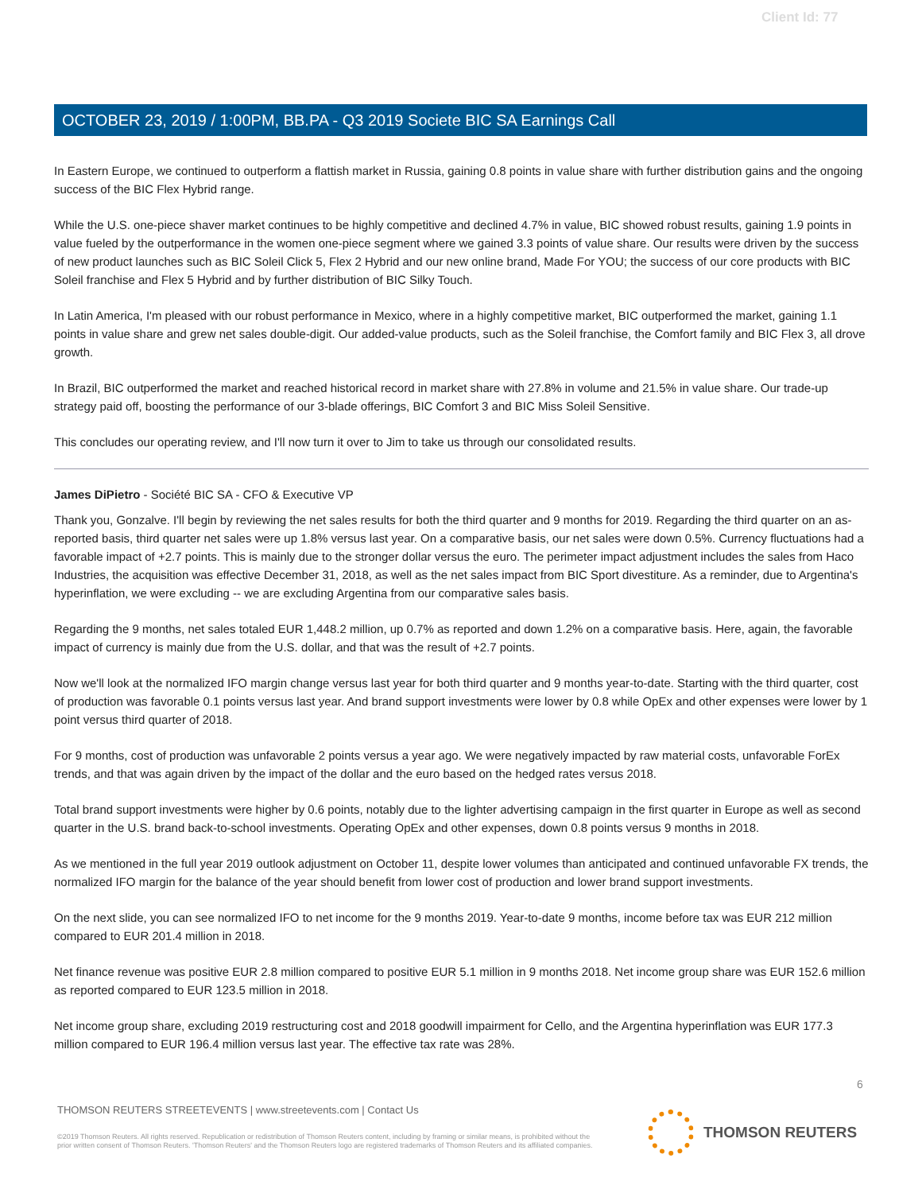Client Id: 77
OCTOBER 23, 2019 / 1:00PM, BB.PA - Q3 2019 Societe BIC SA Earnings Call
In Eastern Europe, we continued to outperform a flattish market in Russia, gaining 0.8 points in value share with further distribution gains and the ongoing success of the BIC Flex Hybrid range.
While the U.S. one-piece shaver market continues to be highly competitive and declined 4.7% in value, BIC showed robust results, gaining 1.9 points in value fueled by the outperformance in the women one-piece segment where we gained 3.3 points of value share. Our results were driven by the success of new product launches such as BIC Soleil Click 5, Flex 2 Hybrid and our new online brand, Made For YOU; the success of our core products with BIC Soleil franchise and Flex 5 Hybrid and by further distribution of BIC Silky Touch.
In Latin America, I'm pleased with our robust performance in Mexico, where in a highly competitive market, BIC outperformed the market, gaining 1.1 points in value share and grew net sales double-digit. Our added-value products, such as the Soleil franchise, the Comfort family and BIC Flex 3, all drove growth.
In Brazil, BIC outperformed the market and reached historical record in market share with 27.8% in volume and 21.5% in value share. Our trade-up strategy paid off, boosting the performance of our 3-blade offerings, BIC Comfort 3 and BIC Miss Soleil Sensitive.
This concludes our operating review, and I'll now turn it over to Jim to take us through our consolidated results.
James DiPietro - Société BIC SA - CFO & Executive VP
Thank you, Gonzalve. I'll begin by reviewing the net sales results for both the third quarter and 9 months for 2019. Regarding the third quarter on an as-reported basis, third quarter net sales were up 1.8% versus last year. On a comparative basis, our net sales were down 0.5%. Currency fluctuations had a favorable impact of +2.7 points. This is mainly due to the stronger dollar versus the euro. The perimeter impact adjustment includes the sales from Haco Industries, the acquisition was effective December 31, 2018, as well as the net sales impact from BIC Sport divestiture. As a reminder, due to Argentina's hyperinflation, we were excluding -- we are excluding Argentina from our comparative sales basis.
Regarding the 9 months, net sales totaled EUR 1,448.2 million, up 0.7% as reported and down 1.2% on a comparative basis. Here, again, the favorable impact of currency is mainly due from the U.S. dollar, and that was the result of +2.7 points.
Now we'll look at the normalized IFO margin change versus last year for both third quarter and 9 months year-to-date. Starting with the third quarter, cost of production was favorable 0.1 points versus last year. And brand support investments were lower by 0.8 while OpEx and other expenses were lower by 1 point versus third quarter of 2018.
For 9 months, cost of production was unfavorable 2 points versus a year ago. We were negatively impacted by raw material costs, unfavorable ForEx trends, and that was again driven by the impact of the dollar and the euro based on the hedged rates versus 2018.
Total brand support investments were higher by 0.6 points, notably due to the lighter advertising campaign in the first quarter in Europe as well as second quarter in the U.S. brand back-to-school investments. Operating OpEx and other expenses, down 0.8 points versus 9 months in 2018.
As we mentioned in the full year 2019 outlook adjustment on October 11, despite lower volumes than anticipated and continued unfavorable FX trends, the normalized IFO margin for the balance of the year should benefit from lower cost of production and lower brand support investments.
On the next slide, you can see normalized IFO to net income for the 9 months 2019. Year-to-date 9 months, income before tax was EUR 212 million compared to EUR 201.4 million in 2018.
Net finance revenue was positive EUR 2.8 million compared to positive EUR 5.1 million in 9 months 2018. Net income group share was EUR 152.6 million as reported compared to EUR 123.5 million in 2018.
Net income group share, excluding 2019 restructuring cost and 2018 goodwill impairment for Cello, and the Argentina hyperinflation was EUR 177.3 million compared to EUR 196.4 million versus last year. The effective tax rate was 28%.
6
THOMSON REUTERS STREETEVENTS | www.streetevents.com | Contact Us
©2019 Thomson Reuters. All rights reserved. Republication or redistribution of Thomson Reuters content, including by framing or similar means, is prohibited without the prior written consent of Thomson Reuters. 'Thomson Reuters' and the Thomson Reuters logo are registered trademarks of Thomson Reuters and its affiliated companies.
THOMSON REUTERS